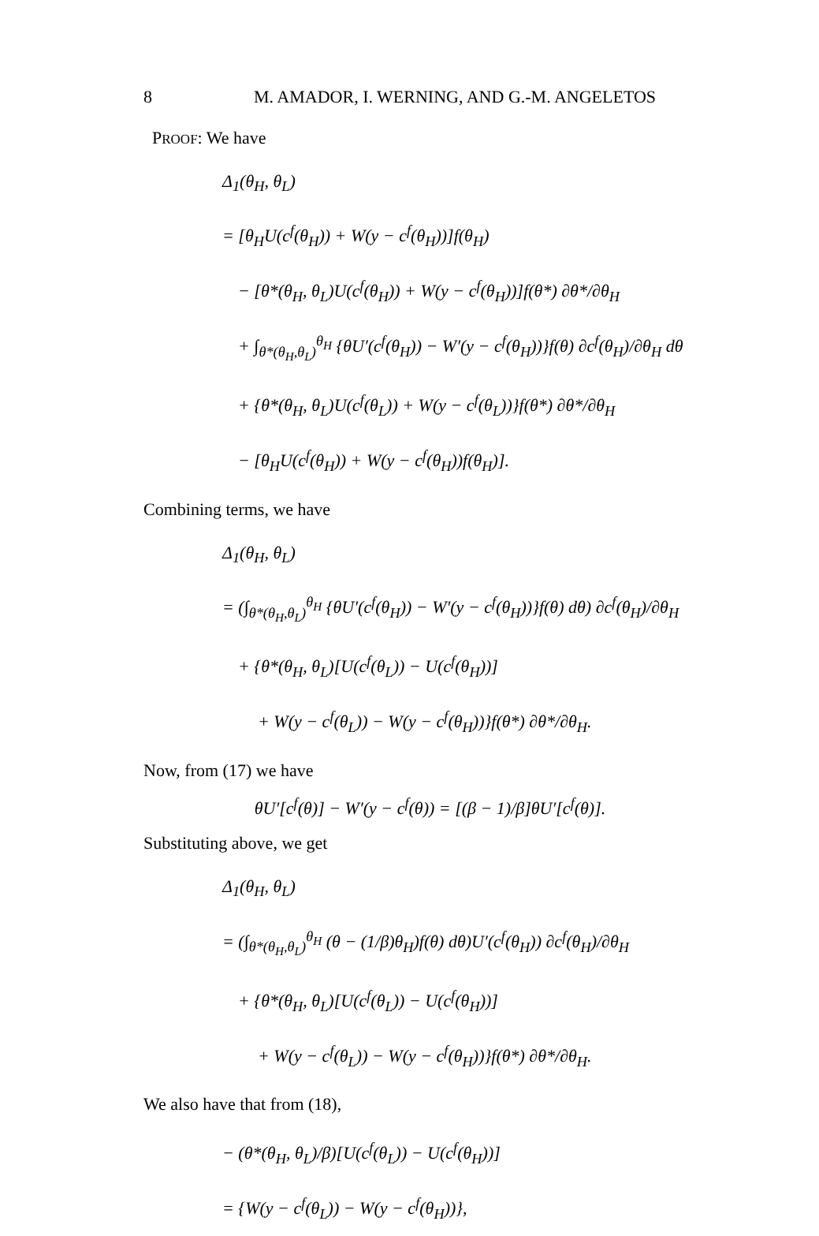8 M. AMADOR, I. WERNING, AND G.-M. ANGELETOS
PROOF: We have
Δ<sub>1</sub>(θ<sub>H</sub>, θ<sub>L</sub>)
= [θ<sub>H</sub>U(c<sup>f</sup>(θ<sub>H</sub>)) + W(y − c<sup>f</sup>(θ<sub>H</sub>))]f(θ<sub>H</sub>)
− [θ*(θ<sub>H</sub>, θ<sub>L</sub>)U(c<sup>f</sup>(θ<sub>H</sub>)) + W(y − c<sup>f</sup>(θ<sub>H</sub>))]f(θ*) ∂θ*/∂θ<sub>H</sub>
+ ∫<sub>θ*(θ<sub>H</sub>,θ<sub>L</sub>)</sub><sup>θ<sub>H</sub></sup> {θU′(c<sup>f</sup>(θ<sub>H</sub>)) − W′(y − c<sup>f</sup>(θ<sub>H</sub>))}f(θ) ∂c<sup>f</sup>(θ<sub>H</sub>)/∂θ<sub>H</sub> dθ
+ {θ*(θ<sub>H</sub>, θ<sub>L</sub>)U(c<sup>f</sup>(θ<sub>L</sub>)) + W(y − c<sup>f</sup>(θ<sub>L</sub>))}f(θ*) ∂θ*/∂θ<sub>H</sub>
− [θ<sub>H</sub>U(c<sup>f</sup>(θ<sub>H</sub>)) + W(y − c<sup>f</sup>(θ<sub>H</sub>))f(θ<sub>H</sub>)].
Combining terms, we have
Δ<sub>1</sub>(θ<sub>H</sub>, θ<sub>L</sub>)
= (∫<sub>θ*(θ<sub>H</sub>,θ<sub>L</sub>)</sub><sup>θ<sub>H</sub></sup> {θU′(c<sup>f</sup>(θ<sub>H</sub>)) − W′(y − c<sup>f</sup>(θ<sub>H</sub>))}f(θ) dθ) ∂c<sup>f</sup>(θ<sub>H</sub>)/∂θ<sub>H</sub>
+ {θ*(θ<sub>H</sub>, θ<sub>L</sub>)[U(c<sup>f</sup>(θ<sub>L</sub>)) − U(c<sup>f</sup>(θ<sub>H</sub>))]
+ W(y − c<sup>f</sup>(θ<sub>L</sub>)) − W(y − c<sup>f</sup>(θ<sub>H</sub>))}f(θ*) ∂θ*/∂θ<sub>H</sub>.
Now, from (17) we have
θU′[c<sup>f</sup>(θ)] − W′(y − c<sup>f</sup>(θ)) = [(β − 1)/β]θU′[c<sup>f</sup>(θ)].
Substituting above, we get
Δ<sub>1</sub>(θ<sub>H</sub>, θ<sub>L</sub>)
= (∫<sub>θ*(θ<sub>H</sub>,θ<sub>L</sub>)</sub><sup>θ<sub>H</sub></sup> (θ − (1/β)θ<sub>H</sub>)f(θ) dθ)U′(c<sup>f</sup>(θ<sub>H</sub>)) ∂c<sup>f</sup>(θ<sub>H</sub>)/∂θ<sub>H</sub>
+ {θ*(θ<sub>H</sub>, θ<sub>L</sub>)[U(c<sup>f</sup>(θ<sub>L</sub>)) − U(c<sup>f</sup>(θ<sub>H</sub>))]
+ W(y − c<sup>f</sup>(θ<sub>L</sub>)) − W(y − c<sup>f</sup>(θ<sub>H</sub>))}f(θ*) ∂θ*/∂θ<sub>H</sub>.
We also have that from (18),
− (θ*(θ<sub>H</sub>, θ<sub>L</sub>)/β)[U(c<sup>f</sup>(θ<sub>L</sub>)) − U(c<sup>f</sup>(θ<sub>H</sub>))]
= {W(y − c<sup>f</sup>(θ<sub>L</sub>)) − W(y − c<sup>f</sup>(θ<sub>H</sub>))},